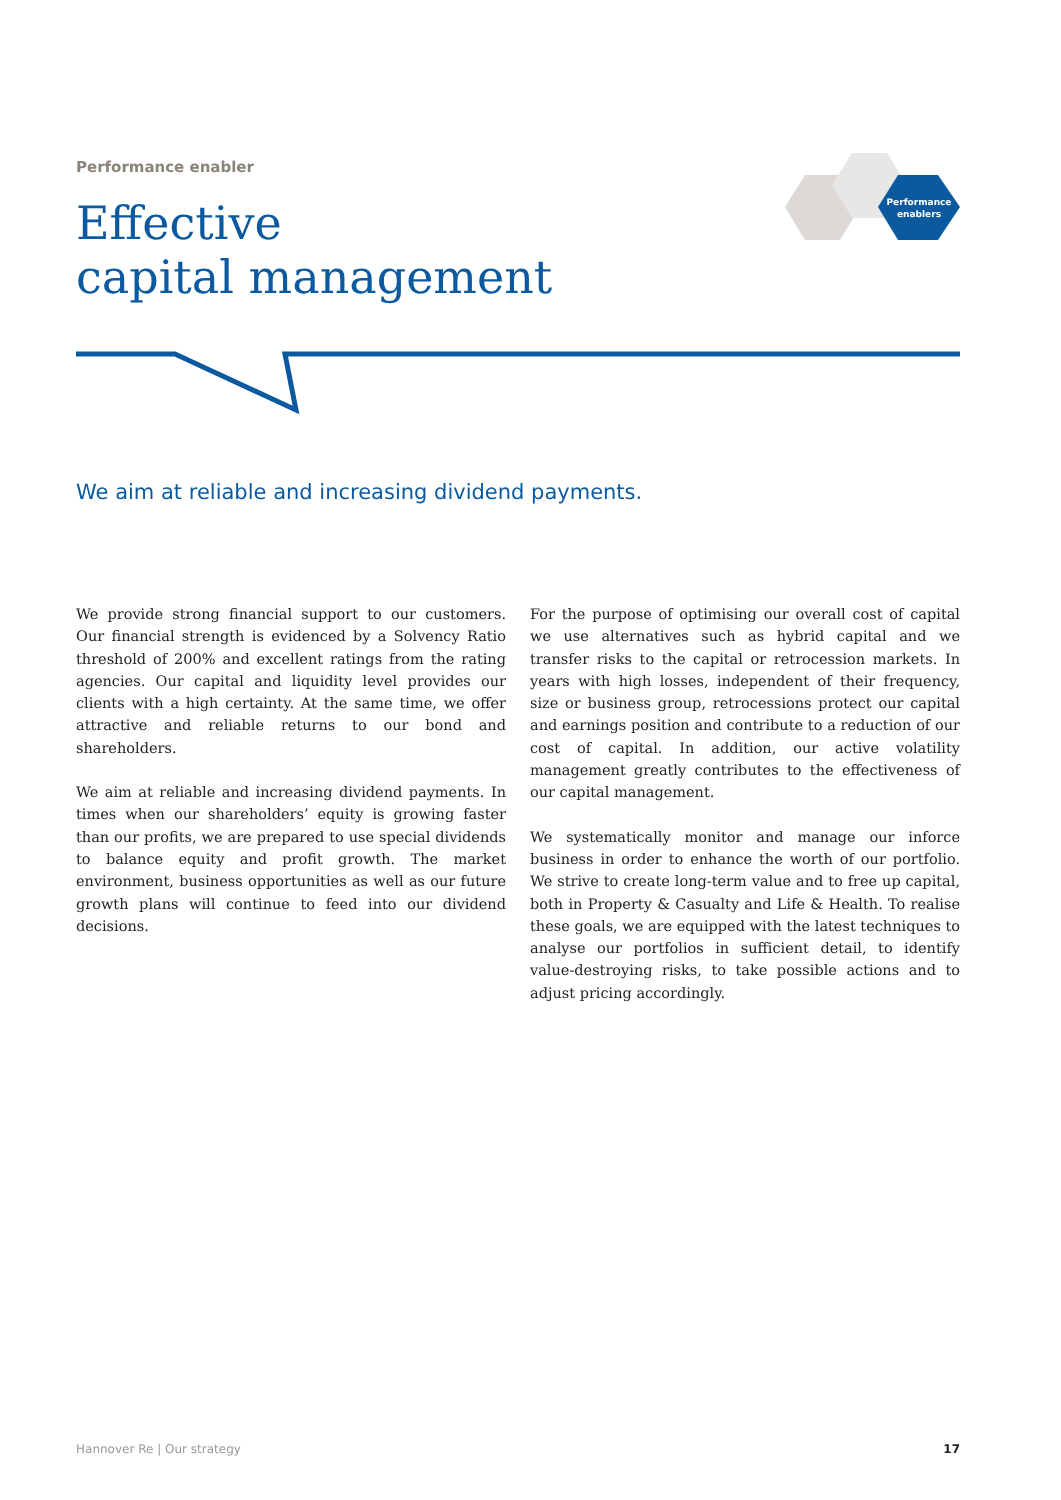Performance enabler
Effective
capital management
Performance
enablers
We aim at reliable and increasing dividend payments.
We provide strong financial support to our customers. Our financial strength is evidenced by a Solvency Ratio threshold of 200% and excellent ratings from the rating agencies. Our capital and liquidity level provides our clients with a high certainty. At the same time, we offer attractive and reliable returns to our bond and shareholders.
We aim at reliable and increasing dividend payments. In times when our shareholders’ equity is growing faster than our profits, we are prepared to use special dividends to balance equity and profit growth. The market environment, business opportunities as well as our future growth plans will continue to feed into our dividend decisions.
For the purpose of optimising our overall cost of capital we use alternatives such as hybrid capital and we transfer risks to the capital or retrocession markets. In years with high losses, independent of their frequency, size or business group, retrocessions protect our capital and earnings position and contribute to a reduction of our cost of capital. In addition, our active volatility management greatly contributes to the effectiveness of our capital management.
We systematically monitor and manage our inforce business in order to enhance the worth of our portfolio. We strive to create long-term value and to free up capital, both in Property & Casualty and Life & Health. To realise these goals, we are equipped with the latest techniques to analyse our portfolios in sufficient detail, to identify value-destroying risks, to take possible actions and to adjust pricing accordingly.
Hannover Re | Our strategy 17